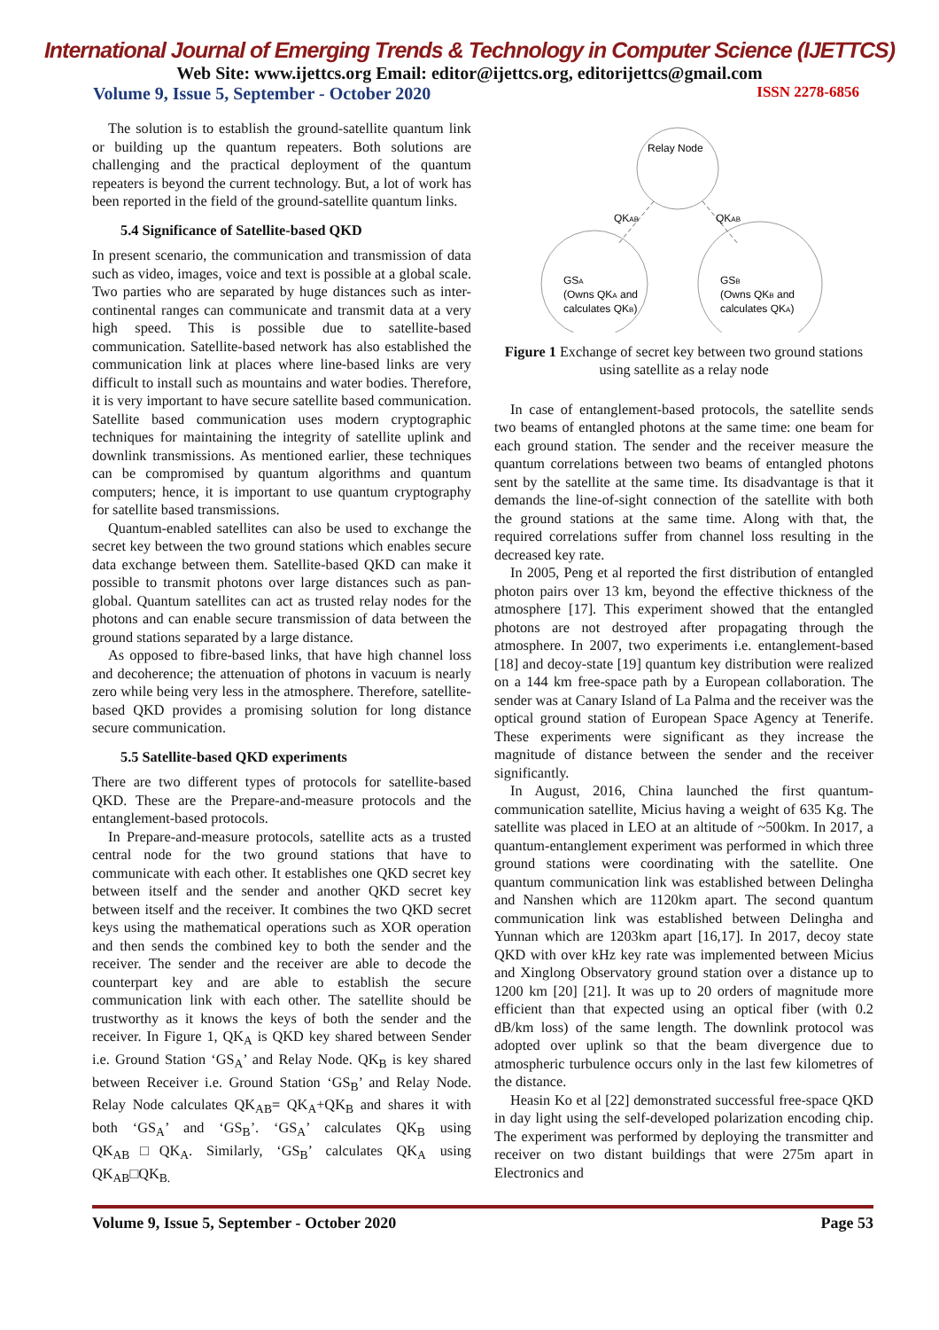International Journal of Emerging Trends & Technology in Computer Science (IJETTCS)
Web Site: www.ijettcs.org Email: editor@ijettcs.org, editorijettcs@gmail.com
Volume 9, Issue 5, September - October 2020 ISSN 2278-6856
The solution is to establish the ground-satellite quantum link or building up the quantum repeaters. Both solutions are challenging and the practical deployment of the quantum repeaters is beyond the current technology. But, a lot of work has been reported in the field of the ground-satellite quantum links.
5.4 Significance of Satellite-based QKD
In present scenario, the communication and transmission of data such as video, images, voice and text is possible at a global scale. Two parties who are separated by huge distances such as inter-continental ranges can communicate and transmit data at a very high speed. This is possible due to satellite-based communication. Satellite-based network has also established the communication link at places where line-based links are very difficult to install such as mountains and water bodies. Therefore, it is very important to have secure satellite based communication. Satellite based communication uses modern cryptographic techniques for maintaining the integrity of satellite uplink and downlink transmissions. As mentioned earlier, these techniques can be compromised by quantum algorithms and quantum computers; hence, it is important to use quantum cryptography for satellite based transmissions.
Quantum-enabled satellites can also be used to exchange the secret key between the two ground stations which enables secure data exchange between them. Satellite-based QKD can make it possible to transmit photons over large distances such as pan-global. Quantum satellites can act as trusted relay nodes for the photons and can enable secure transmission of data between the ground stations separated by a large distance.
As opposed to fibre-based links, that have high channel loss and decoherence; the attenuation of photons in vacuum is nearly zero while being very less in the atmosphere. Therefore, satellite-based QKD provides a promising solution for long distance secure communication.
5.5 Satellite-based QKD experiments
There are two different types of protocols for satellite-based QKD. These are the Prepare-and-measure protocols and the entanglement-based protocols.
In Prepare-and-measure protocols, satellite acts as a trusted central node for the two ground stations that have to communicate with each other. It establishes one QKD secret key between itself and the sender and another QKD secret key between itself and the receiver. It combines the two QKD secret keys using the mathematical operations such as XOR operation and then sends the combined key to both the sender and the receiver. The sender and the receiver are able to decode the counterpart key and are able to establish the secure communication link with each other. The satellite should be trustworthy as it knows the keys of both the sender and the receiver. In Figure 1, QK<sub>A</sub> is QKD key shared between Sender i.e. Ground Station ‘GS<sub>A</sub>’ and Relay Node. QK<sub>B</sub> is key shared between Receiver i.e. Ground Station ‘GS<sub>B</sub>’ and Relay Node. Relay Node calculates QK<sub>AB</sub>= QK<sub>A</sub>+QK<sub>B</sub> and shares it with both ‘GS<sub>A</sub>’ and ‘GS<sub>B</sub>’. ‘GS<sub>A</sub>’ calculates QK<sub>B</sub> using QK<sub>AB</sub>□QK<sub>A</sub>. Similarly, ‘GS<sub>B</sub>’ calculates QK<sub>A</sub> using QK<sub>AB</sub>□QK<sub>B.</sub>
Relay Node
QKAB
QKAB
GSA
(Owns QKA and
calculates QKB)
GSB
(Owns QKB and
calculates QKA)
Figure 1 Exchange of secret key between two ground stations using satellite as a relay node
In case of entanglement-based protocols, the satellite sends two beams of entangled photons at the same time: one beam for each ground station. The sender and the receiver measure the quantum correlations between two beams of entangled photons sent by the satellite at the same time. Its disadvantage is that it demands the line-of-sight connection of the satellite with both the ground stations at the same time. Along with that, the required correlations suffer from channel loss resulting in the decreased key rate.
In 2005, Peng et al reported the first distribution of entangled photon pairs over 13 km, beyond the effective thickness of the atmosphere [17]. This experiment showed that the entangled photons are not destroyed after propagating through the atmosphere. In 2007, two experiments i.e. entanglement-based [18] and decoy-state [19] quantum key distribution were realized on a 144 km free-space path by a European collaboration. The sender was at Canary Island of La Palma and the receiver was the optical ground station of European Space Agency at Tenerife. These experiments were significant as they increase the magnitude of distance between the sender and the receiver significantly.
In August, 2016, China launched the first quantum-communication satellite, Micius having a weight of 635 Kg. The satellite was placed in LEO at an altitude of ~500km. In 2017, a quantum-entanglement experiment was performed in which three ground stations were coordinating with the satellite. One quantum communication link was established between Delingha and Nanshen which are 1120km apart. The second quantum communication link was established between Delingha and Yunnan which are 1203km apart [16,17]. In 2017, decoy state QKD with over kHz key rate was implemented between Micius and Xinglong Observatory ground station over a distance up to 1200 km [20] [21]. It was up to 20 orders of magnitude more efficient than that expected using an optical fiber (with 0.2 dB/km loss) of the same length. The downlink protocol was adopted over uplink so that the beam divergence due to atmospheric turbulence occurs only in the last few kilometres of the distance.
Heasin Ko et al [22] demonstrated successful free-space QKD in day light using the self-developed polarization encoding chip. The experiment was performed by deploying the transmitter and receiver on two distant buildings that were 275m apart in Electronics and
Volume 9, Issue 5, September - October 2020 Page 53